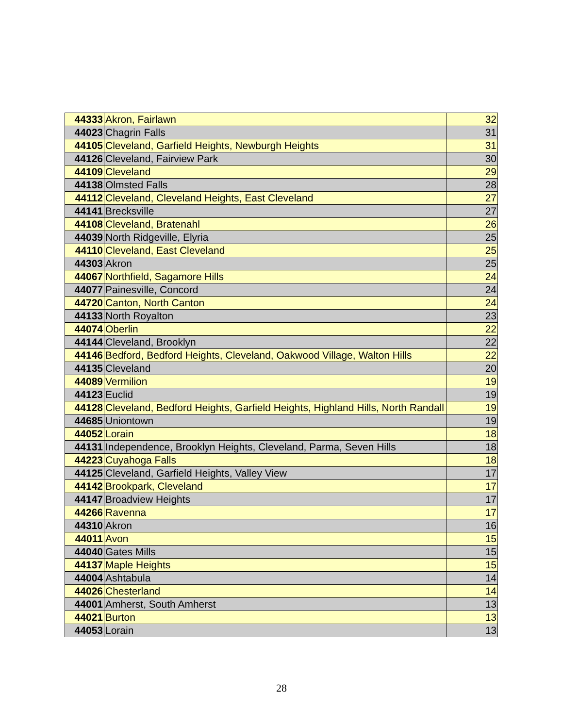| 44333 | Akron, Fairlawn | 32 |
| 44023 | Chagrin Falls | 31 |
| 44105 | Cleveland, Garfield Heights, Newburgh Heights | 31 |
| 44126 | Cleveland, Fairview Park | 30 |
| 44109 | Cleveland | 29 |
| 44138 | Olmsted Falls | 28 |
| 44112 | Cleveland, Cleveland Heights, East Cleveland | 27 |
| 44141 | Brecksville | 27 |
| 44108 | Cleveland, Bratenahl | 26 |
| 44039 | North Ridgeville, Elyria | 25 |
| 44110 | Cleveland, East Cleveland | 25 |
| 44303 | Akron | 25 |
| 44067 | Northfield, Sagamore Hills | 24 |
| 44077 | Painesville, Concord | 24 |
| 44720 | Canton, North Canton | 24 |
| 44133 | North Royalton | 23 |
| 44074 | Oberlin | 22 |
| 44144 | Cleveland, Brooklyn | 22 |
| 44146 | Bedford, Bedford Heights, Cleveland, Oakwood Village, Walton Hills | 22 |
| 44135 | Cleveland | 20 |
| 44089 | Vermilion | 19 |
| 44123 | Euclid | 19 |
| 44128 | Cleveland, Bedford Heights, Garfield Heights, Highland Hills, North Randall | 19 |
| 44685 | Uniontown | 19 |
| 44052 | Lorain | 18 |
| 44131 | Independence, Brooklyn Heights, Cleveland, Parma, Seven Hills | 18 |
| 44223 | Cuyahoga Falls | 18 |
| 44125 | Cleveland, Garfield Heights, Valley View | 17 |
| 44142 | Brookpark, Cleveland | 17 |
| 44147 | Broadview Heights | 17 |
| 44266 | Ravenna | 17 |
| 44310 | Akron | 16 |
| 44011 | Avon | 15 |
| 44040 | Gates Mills | 15 |
| 44137 | Maple Heights | 15 |
| 44004 | Ashtabula | 14 |
| 44026 | Chesterland | 14 |
| 44001 | Amherst, South Amherst | 13 |
| 44021 | Burton | 13 |
| 44053 | Lorain | 13 |
28